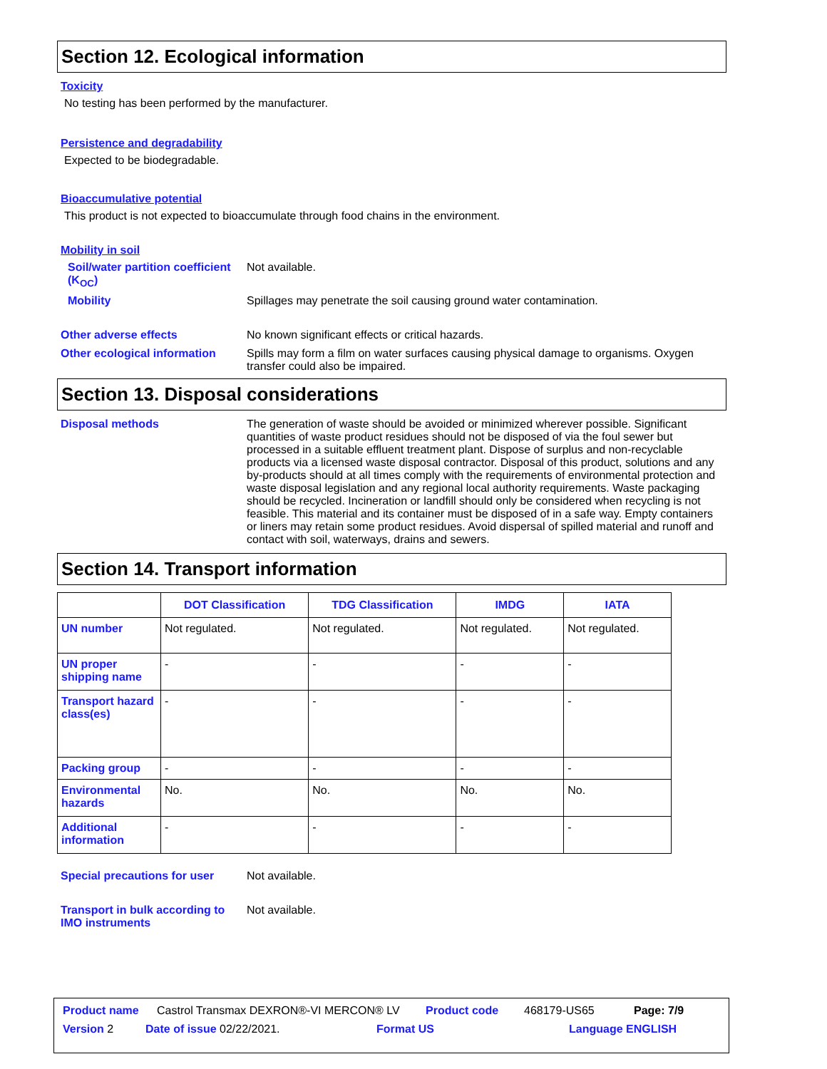Section 12. Ecological information
Toxicity
No testing has been performed by the manufacturer.
Persistence and degradability
Expected to be biodegradable.
Bioaccumulative potential
This product is not expected to bioaccumulate through food chains in the environment.
Mobility in soil
Soil/water partition coefficient (K<sub>OC</sub>)
Not available.
Mobility Spillages may penetrate the soil causing ground water contamination.
Other adverse effects No known significant effects or critical hazards.
Other ecological information
Spills may form a film on water surfaces causing physical damage to organisms. Oxygen transfer could also be impaired.
Section 13. Disposal considerations
Disposal methods The generation of waste should be avoided or minimized wherever possible. Significant quantities of waste product residues should not be disposed of via the foul sewer but processed in a suitable effluent treatment plant. Dispose of surplus and non-recyclable products via a licensed waste disposal contractor. Disposal of this product, solutions and any by-products should at all times comply with the requirements of environmental protection and waste disposal legislation and any regional local authority requirements. Waste packaging should be recycled. Incineration or landfill should only be considered when recycling is not feasible. This material and its container must be disposed of in a safe way. Empty containers or liners may retain some product residues. Avoid dispersal of spilled material and runoff and contact with soil, waterways, drains and sewers.
Section 14. Transport information
| | DOT Classification | TDG Classification | IMDG | IATA |
| --- | --- | --- | --- | --- |
| UN number | Not regulated. | Not regulated. | Not regulated. | Not regulated. |
| UN proper shipping name | - | - | - | - |
| Transport hazard class(es) | - | - | - | - |
| Packing group | - | - | - | - |
| Environmental hazards | No. | No. | No. | No. |
| Additional information | - | - | - | - |
Special precautions for user
Not available.
Transport in bulk according to IMO instruments
Not available.
Product name Castrol Transmax DEXRON®-VI MERCON® LV Product code 468179-US65 Page: 7/9
Version 2 Date of issue 02/22/2021. Format US Language ENGLISH